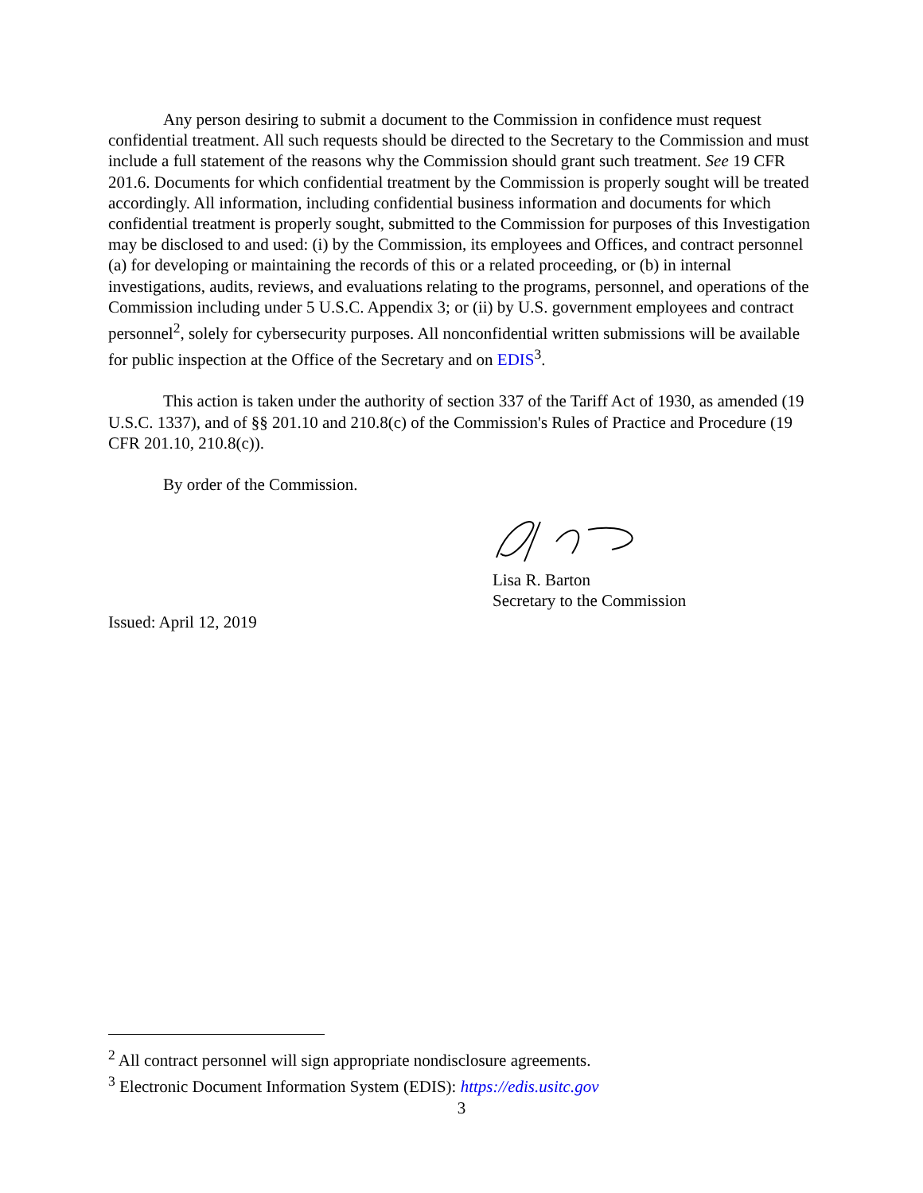Any person desiring to submit a document to the Commission in confidence must request confidential treatment. All such requests should be directed to the Secretary to the Commission and must include a full statement of the reasons why the Commission should grant such treatment. See 19 CFR 201.6. Documents for which confidential treatment by the Commission is properly sought will be treated accordingly. All information, including confidential business information and documents for which confidential treatment is properly sought, submitted to the Commission for purposes of this Investigation may be disclosed to and used: (i) by the Commission, its employees and Offices, and contract personnel (a) for developing or maintaining the records of this or a related proceeding, or (b) in internal investigations, audits, reviews, and evaluations relating to the programs, personnel, and operations of the Commission including under 5 U.S.C. Appendix 3; or (ii) by U.S. government employees and contract personnel<sup>2</sup>, solely for cybersecurity purposes. All nonconfidential written submissions will be available for public inspection at the Office of the Secretary and on EDIS<sup>3</sup>.
This action is taken under the authority of section 337 of the Tariff Act of 1930, as amended (19 U.S.C. 1337), and of §§ 201.10 and 210.8(c) of the Commission's Rules of Practice and Procedure (19 CFR 201.10, 210.8(c)).
By order of the Commission.
Lisa R. Barton
Secretary to the Commission
Issued: April 12, 2019
<sup>2</sup> All contract personnel will sign appropriate nondisclosure agreements.
<sup>3</sup> Electronic Document Information System (EDIS): https://edis.usitc.gov
3